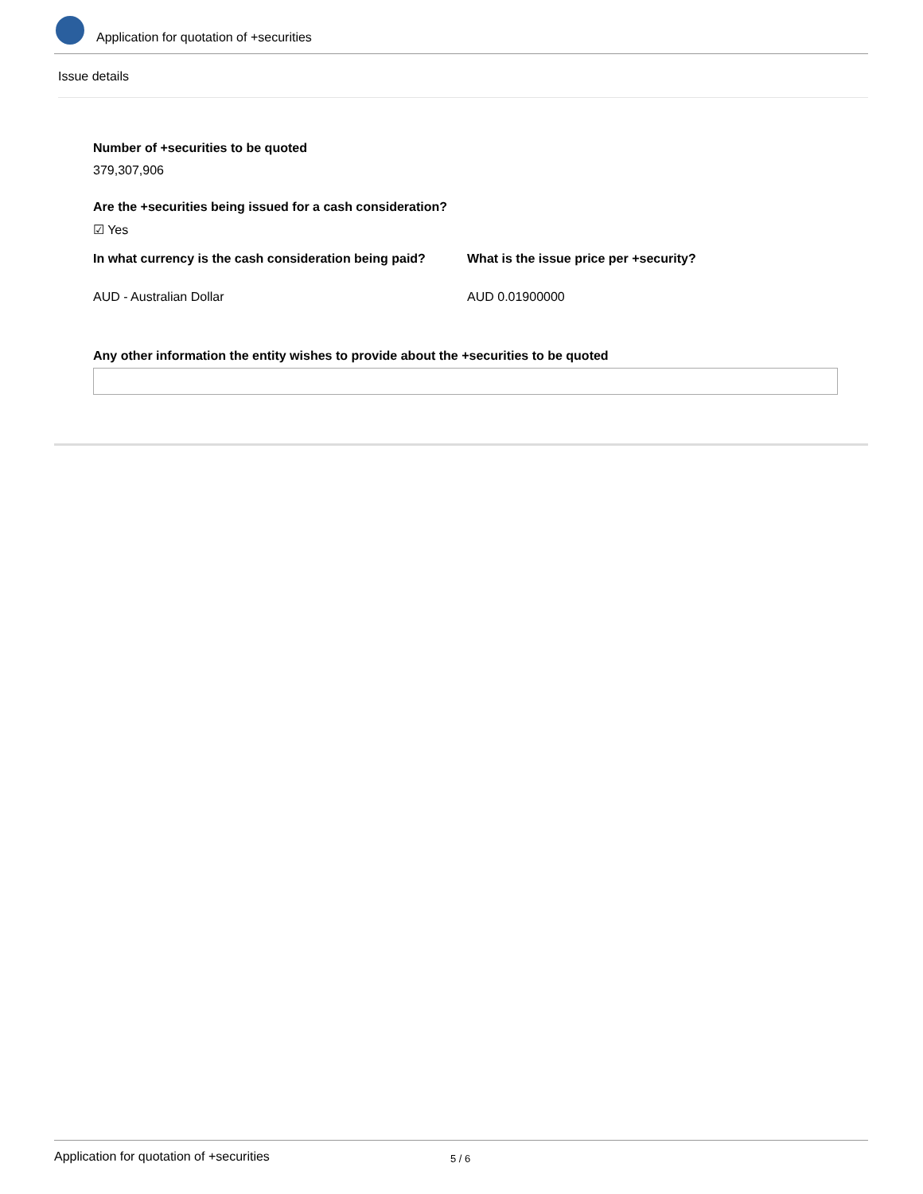Application for quotation of +securities
Issue details
Number of +securities to be quoted
379,307,906
Are the +securities being issued for a cash consideration?
☑ Yes
In what currency is the cash consideration being paid?
What is the issue price per +security?
AUD - Australian Dollar AUD 0.01900000
Any other information the entity wishes to provide about the +securities to be quoted
Application for quotation of +securities 5 / 6